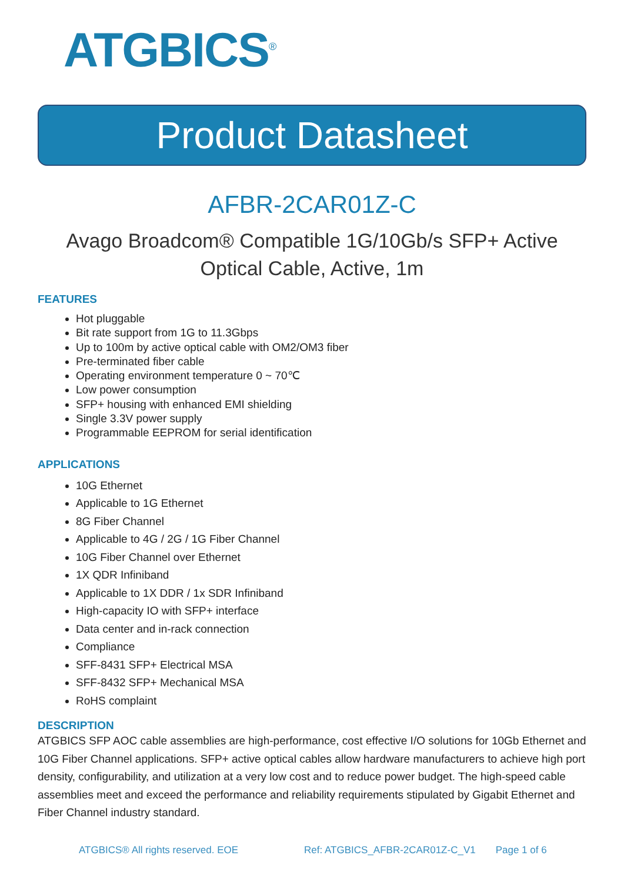ATGBICS<sup>®</sup>
Product Datasheet
AFBR-2CAR01Z-C
Avago Broadcom® Compatible 1G/10Gb/s SFP+ Active
Optical Cable, Active, 1m
FEATURES
Hot pluggable
Bit rate support from 1G to 11.3Gbps
Up to 100m by active optical cable with OM2/OM3 fiber
Pre-terminated fiber cable
Operating environment temperature 0 ~ 70℃
Low power consumption
SFP+ housing with enhanced EMI shielding
Single 3.3V power supply
Programmable EEPROM for serial identification
APPLICATIONS
10G Ethernet
Applicable to 1G Ethernet
8G Fiber Channel
Applicable to 4G / 2G / 1G Fiber Channel
10G Fiber Channel over Ethernet
1X QDR Infiniband
Applicable to 1X DDR / 1x SDR Infiniband
High-capacity IO with SFP+ interface
Data center and in-rack connection
Compliance
SFF-8431 SFP+ Electrical MSA
SFF-8432 SFP+ Mechanical MSA
RoHS complaint
DESCRIPTION
ATGBICS SFP AOC cable assemblies are high-performance, cost effective I/O solutions for 10Gb Ethernet and 10G Fiber Channel applications. SFP+ active optical cables allow hardware manufacturers to achieve high port density, configurability, and utilization at a very low cost and to reduce power budget. The high-speed cable assemblies meet and exceed the performance and reliability requirements stipulated by Gigabit Ethernet and Fiber Channel industry standard.
ATGBICS® All rights reserved. EOE Ref: ATGBICS_AFBR-2CAR01Z-C_V1 Page 1 of 6